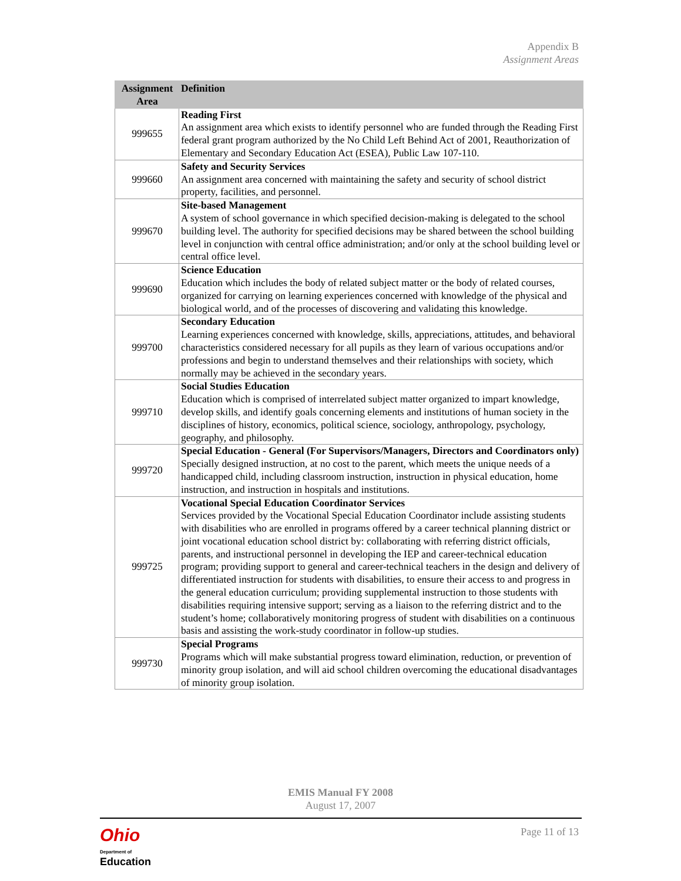Appendix B
Assignment Areas
| Assignment Area | Definition |
| --- | --- |
| 999655 | Reading First An assignment area which exists to identify personnel who are funded through the Reading First federal grant program authorized by the No Child Left Behind Act of 2001, Reauthorization of Elementary and Secondary Education Act (ESEA), Public Law 107-110. |
| 999660 | Safety and Security Services An assignment area concerned with maintaining the safety and security of school district property, facilities, and personnel. |
| 999670 | Site-based Management A system of school governance in which specified decision-making is delegated to the school building level. The authority for specified decisions may be shared between the school building level in conjunction with central office administration; and/or only at the school building level or central office level. |
| 999690 | Science Education Education which includes the body of related subject matter or the body of related courses, organized for carrying on learning experiences concerned with knowledge of the physical and biological world, and of the processes of discovering and validating this knowledge. |
| 999700 | Secondary Education Learning experiences concerned with knowledge, skills, appreciations, attitudes, and behavioral characteristics considered necessary for all pupils as they learn of various occupations and/or professions and begin to understand themselves and their relationships with society, which normally may be achieved in the secondary years. |
| 999710 | Social Studies Education Education which is comprised of interrelated subject matter organized to impart knowledge, develop skills, and identify goals concerning elements and institutions of human society in the disciplines of history, economics, political science, sociology, anthropology, psychology, geography, and philosophy. |
| 999720 | Special Education - General (For Supervisors/Managers, Directors and Coordinators only) Specially designed instruction, at no cost to the parent, which meets the unique needs of a handicapped child, including classroom instruction, instruction in physical education, home instruction, and instruction in hospitals and institutions. |
| 999725 | Vocational Special Education Coordinator Services Services provided by the Vocational Special Education Coordinator include assisting students with disabilities who are enrolled in programs offered by a career technical planning district or joint vocational education school district by: collaborating with referring district officials, parents, and instructional personnel in developing the IEP and career-technical education program; providing support to general and career-technical teachers in the design and delivery of differentiated instruction for students with disabilities, to ensure their access to and progress in the general education curriculum; providing supplemental instruction to those students with disabilities requiring intensive support; serving as a liaison to the referring district and to the student’s home; collaboratively monitoring progress of student with disabilities on a continuous basis and assisting the work-study coordinator in follow-up studies. |
| 999730 | Special Programs Programs which will make substantial progress toward elimination, reduction, or prevention of minority group isolation, and will aid school children overcoming the educational disadvantages of minority group isolation. |
EMIS Manual FY 2008
August 17, 2007
Ohio
Department of
Education
Page 11 of 13